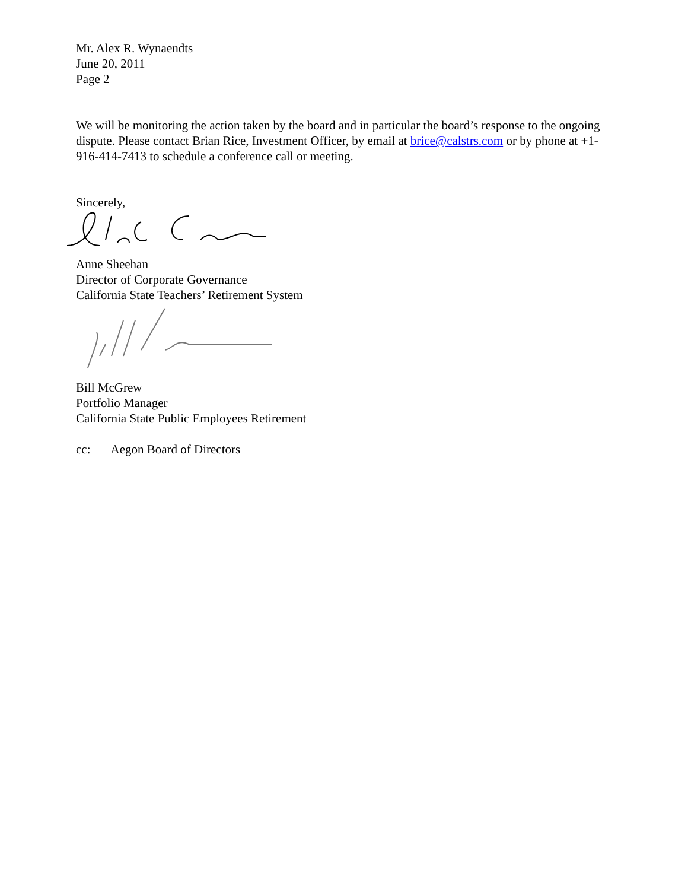Mr. Alex R. Wynaendts
June 20, 2011
Page 2
We will be monitoring the action taken by the board and in particular the board’s response to the ongoing dispute. Please contact Brian Rice, Investment Officer, by email at brice@calstrs.com or by phone at +1-916-414-7413 to schedule a conference call or meeting.
Sincerely,
Anne Sheehan
Director of Corporate Governance
California State Teachers’ Retirement System
Bill McGrew
Portfolio Manager
California State Public Employees Retirement
cc: Aegon Board of Directors